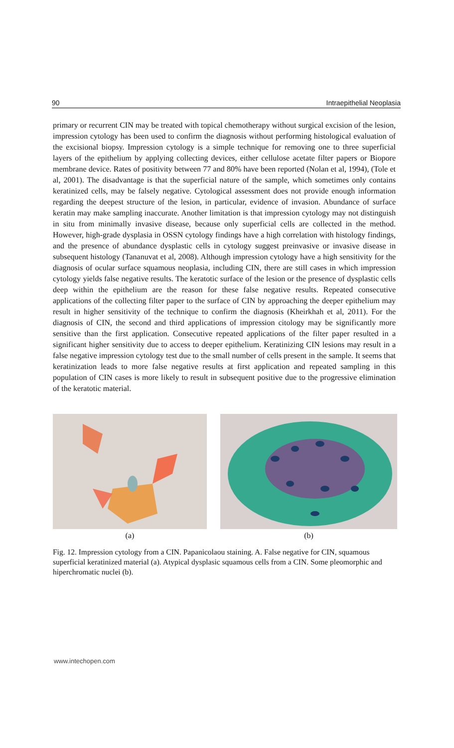90 Intraepithelial Neoplasia
primary or recurrent CIN may be treated with topical chemotherapy without surgical excision of the lesion, impression cytology has been used to confirm the diagnosis without performing histological evaluation of the excisional biopsy. Impression cytology is a simple technique for removing one to three superficial layers of the epithelium by applying collecting devices, either cellulose acetate filter papers or Biopore membrane device. Rates of positivity between 77 and 80% have been reported (Nolan et al, 1994), (Tole et al, 2001). The disadvantage is that the superficial nature of the sample, which sometimes only contains keratinized cells, may be falsely negative. Cytological assessment does not provide enough information regarding the deepest structure of the lesion, in particular, evidence of invasion. Abundance of surface keratin may make sampling inaccurate. Another limitation is that impression cytology may not distinguish in situ from minimally invasive disease, because only superficial cells are collected in the method. However, high-grade dysplasia in OSSN cytology findings have a high correlation with histology findings, and the presence of abundance dysplastic cells in cytology suggest preinvasive or invasive disease in subsequent histology (Tananuvat et al, 2008). Although impression cytology have a high sensitivity for the diagnosis of ocular surface squamous neoplasia, including CIN, there are still cases in which impression cytology yields false negative results. The keratotic surface of the lesion or the presence of dysplastic cells deep within the epithelium are the reason for these false negative results. Repeated consecutive applications of the collecting filter paper to the surface of CIN by approaching the deeper epithelium may result in higher sensitivity of the technique to confirm the diagnosis (Kheirkhah et al, 2011). For the diagnosis of CIN, the second and third applications of impression citology may be significantly more sensitive than the first application. Consecutive repeated applications of the filter paper resulted in a significant higher sensitivity due to access to deeper epithelium. Keratinizing CIN lesions may result in a false negative impression cytology test due to the small number of cells present in the sample. It seems that keratinization leads to more false negative results at first application and repeated sampling in this population of CIN cases is more likely to result in subsequent positive due to the progressive elimination of the keratotic material.
(a) (b)
Fig. 12. Impression cytology from a CIN. Papanicolaou staining. A. False negative for CIN, squamous superficial keratinized material (a). Atypical dysplasic squamous cells from a CIN. Some pleomorphic and hiperchromatic nuclei (b).
www.intechopen.com